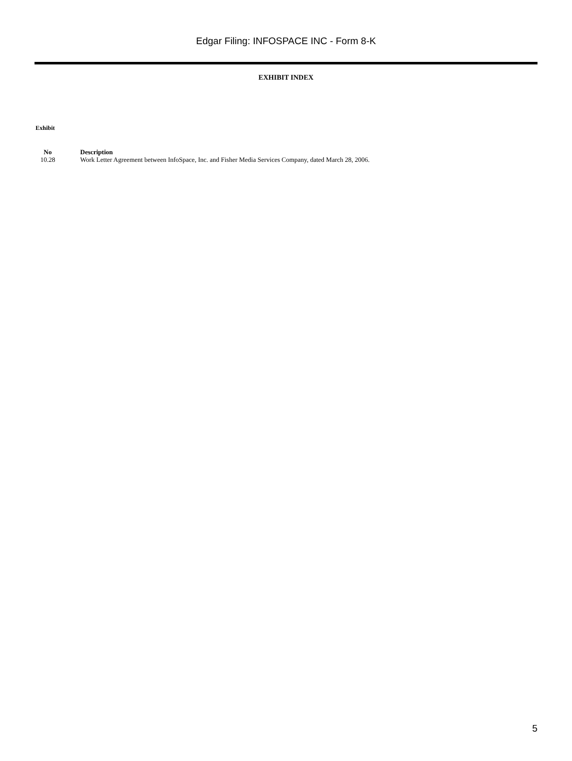Edgar Filing: INFOSPACE INC - Form 8-K
EXHIBIT INDEX
Exhibit
| No | Description |
| --- | --- |
| 10.28 | Work Letter Agreement between InfoSpace, Inc. and Fisher Media Services Company, dated March 28, 2006. |
5